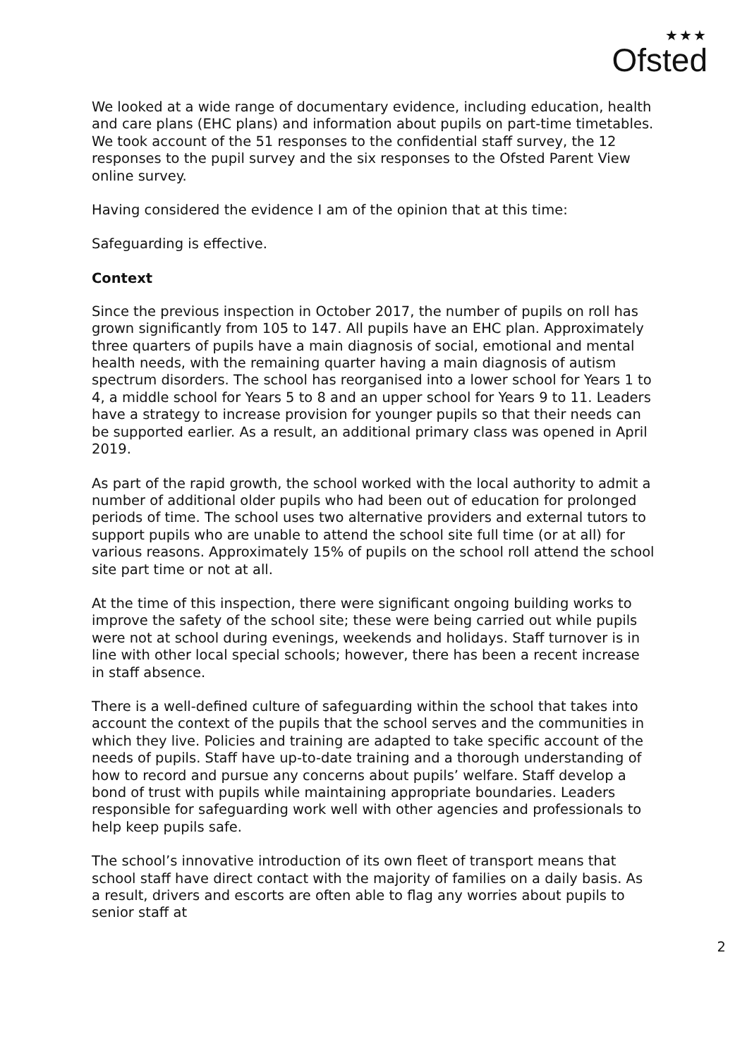★★★
Ofsted
We looked at a wide range of documentary evidence, including education, health and care plans (EHC plans) and information about pupils on part-time timetables. We took account of the 51 responses to the confidential staff survey, the 12 responses to the pupil survey and the six responses to the Ofsted Parent View online survey.
Having considered the evidence I am of the opinion that at this time:
Safeguarding is effective.
Context
Since the previous inspection in October 2017, the number of pupils on roll has grown significantly from 105 to 147. All pupils have an EHC plan. Approximately three quarters of pupils have a main diagnosis of social, emotional and mental health needs, with the remaining quarter having a main diagnosis of autism spectrum disorders. The school has reorganised into a lower school for Years 1 to 4, a middle school for Years 5 to 8 and an upper school for Years 9 to 11. Leaders have a strategy to increase provision for younger pupils so that their needs can be supported earlier. As a result, an additional primary class was opened in April 2019.
As part of the rapid growth, the school worked with the local authority to admit a number of additional older pupils who had been out of education for prolonged periods of time. The school uses two alternative providers and external tutors to support pupils who are unable to attend the school site full time (or at all) for various reasons. Approximately 15% of pupils on the school roll attend the school site part time or not at all.
At the time of this inspection, there were significant ongoing building works to improve the safety of the school site; these were being carried out while pupils were not at school during evenings, weekends and holidays. Staff turnover is in line with other local special schools; however, there has been a recent increase in staff absence.
There is a well-defined culture of safeguarding within the school that takes into account the context of the pupils that the school serves and the communities in which they live. Policies and training are adapted to take specific account of the needs of pupils. Staff have up-to-date training and a thorough understanding of how to record and pursue any concerns about pupils’ welfare. Staff develop a bond of trust with pupils while maintaining appropriate boundaries. Leaders responsible for safeguarding work well with other agencies and professionals to help keep pupils safe.
The school’s innovative introduction of its own fleet of transport means that school staff have direct contact with the majority of families on a daily basis. As a result, drivers and escorts are often able to flag any worries about pupils to senior staff at
2